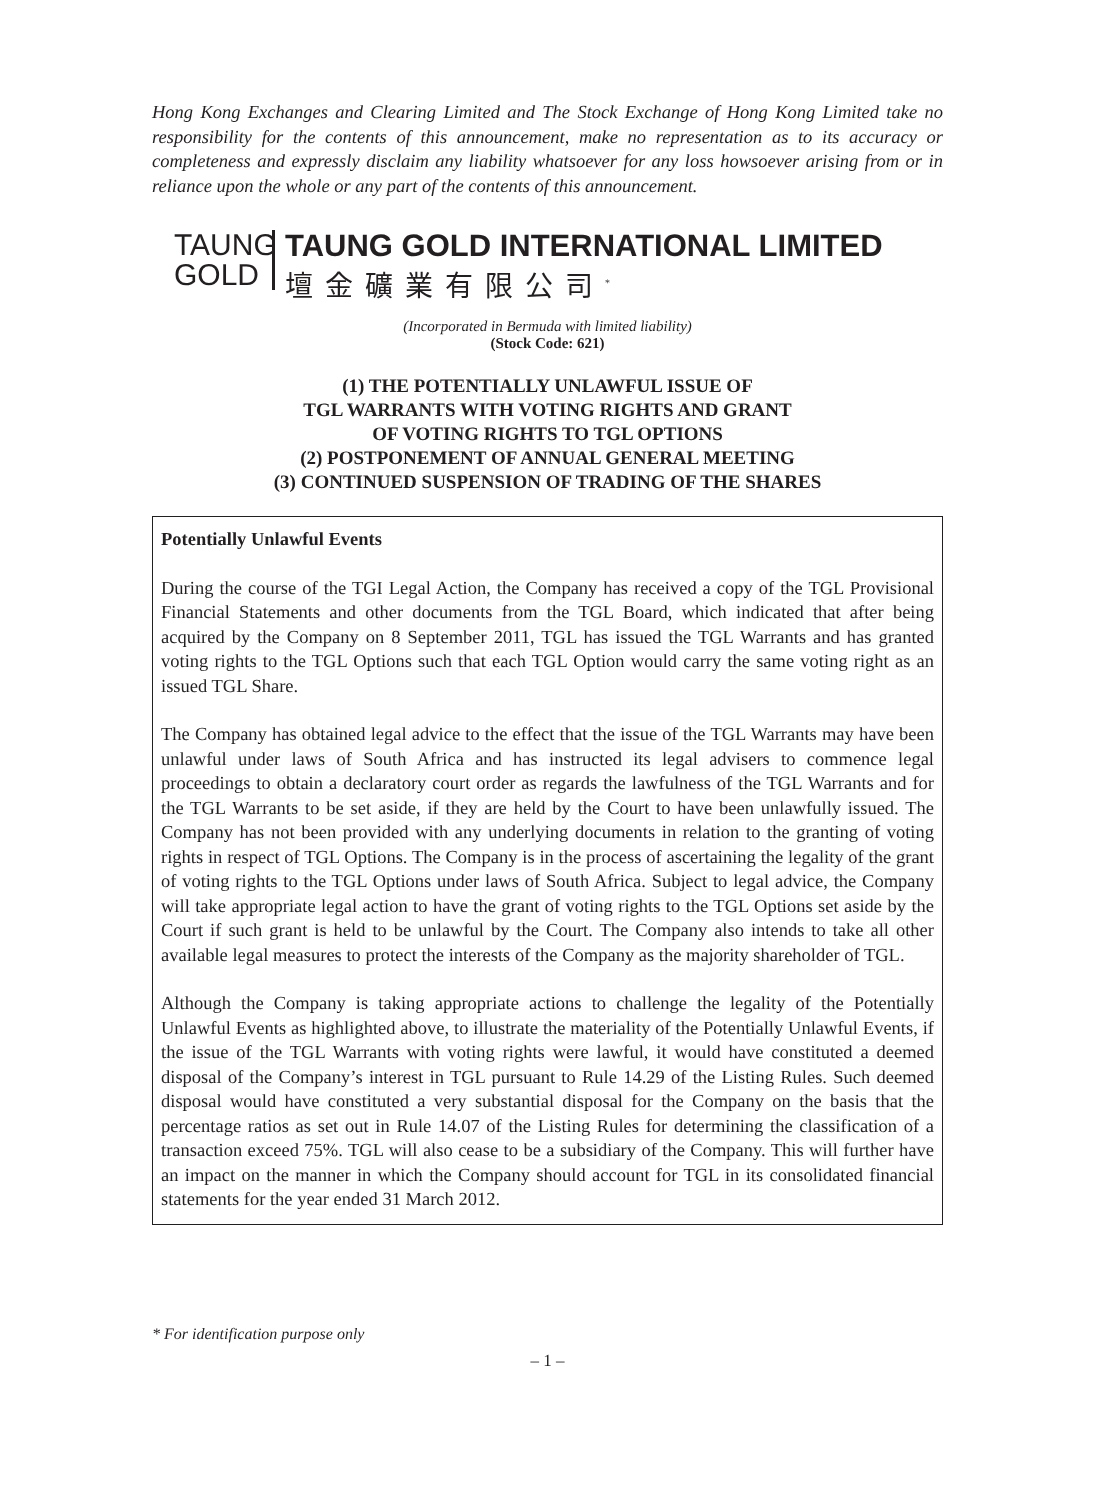Hong Kong Exchanges and Clearing Limited and The Stock Exchange of Hong Kong Limited take no responsibility for the contents of this announcement, make no representation as to its accuracy or completeness and expressly disclaim any liability whatsoever for any loss howsoever arising from or in reliance upon the whole or any part of the contents of this announcement.
TAUNG
GOLD
TAUNG GOLD INTERNATIONAL LIMITED
壇金礦業有限公司<sup>*</sup>
(Incorporated in Bermuda with limited liability)
(Stock Code: 621)
(1) THE POTENTIALLY UNLAWFUL ISSUE OF
TGL WARRANTS WITH VOTING RIGHTS AND GRANT
OF VOTING RIGHTS TO TGL OPTIONS
(2) POSTPONEMENT OF ANNUAL GENERAL MEETING
(3) CONTINUED SUSPENSION OF TRADING OF THE SHARES
Potentially Unlawful Events
During the course of the TGI Legal Action, the Company has received a copy of the TGL Provisional Financial Statements and other documents from the TGL Board, which indicated that after being acquired by the Company on 8 September 2011, TGL has issued the TGL Warrants and has granted voting rights to the TGL Options such that each TGL Option would carry the same voting right as an issued TGL Share.
The Company has obtained legal advice to the effect that the issue of the TGL Warrants may have been unlawful under laws of South Africa and has instructed its legal advisers to commence legal proceedings to obtain a declaratory court order as regards the lawfulness of the TGL Warrants and for the TGL Warrants to be set aside, if they are held by the Court to have been unlawfully issued. The Company has not been provided with any underlying documents in relation to the granting of voting rights in respect of TGL Options. The Company is in the process of ascertaining the legality of the grant of voting rights to the TGL Options under laws of South Africa. Subject to legal advice, the Company will take appropriate legal action to have the grant of voting rights to the TGL Options set aside by the Court if such grant is held to be unlawful by the Court. The Company also intends to take all other available legal measures to protect the interests of the Company as the majority shareholder of TGL.
Although the Company is taking appropriate actions to challenge the legality of the Potentially Unlawful Events as highlighted above, to illustrate the materiality of the Potentially Unlawful Events, if the issue of the TGL Warrants with voting rights were lawful, it would have constituted a deemed disposal of the Company’s interest in TGL pursuant to Rule 14.29 of the Listing Rules. Such deemed disposal would have constituted a very substantial disposal for the Company on the basis that the percentage ratios as set out in Rule 14.07 of the Listing Rules for determining the classification of a transaction exceed 75%. TGL will also cease to be a subsidiary of the Company. This will further have an impact on the manner in which the Company should account for TGL in its consolidated financial statements for the year ended 31 March 2012.
* For identification purpose only
– 1 –